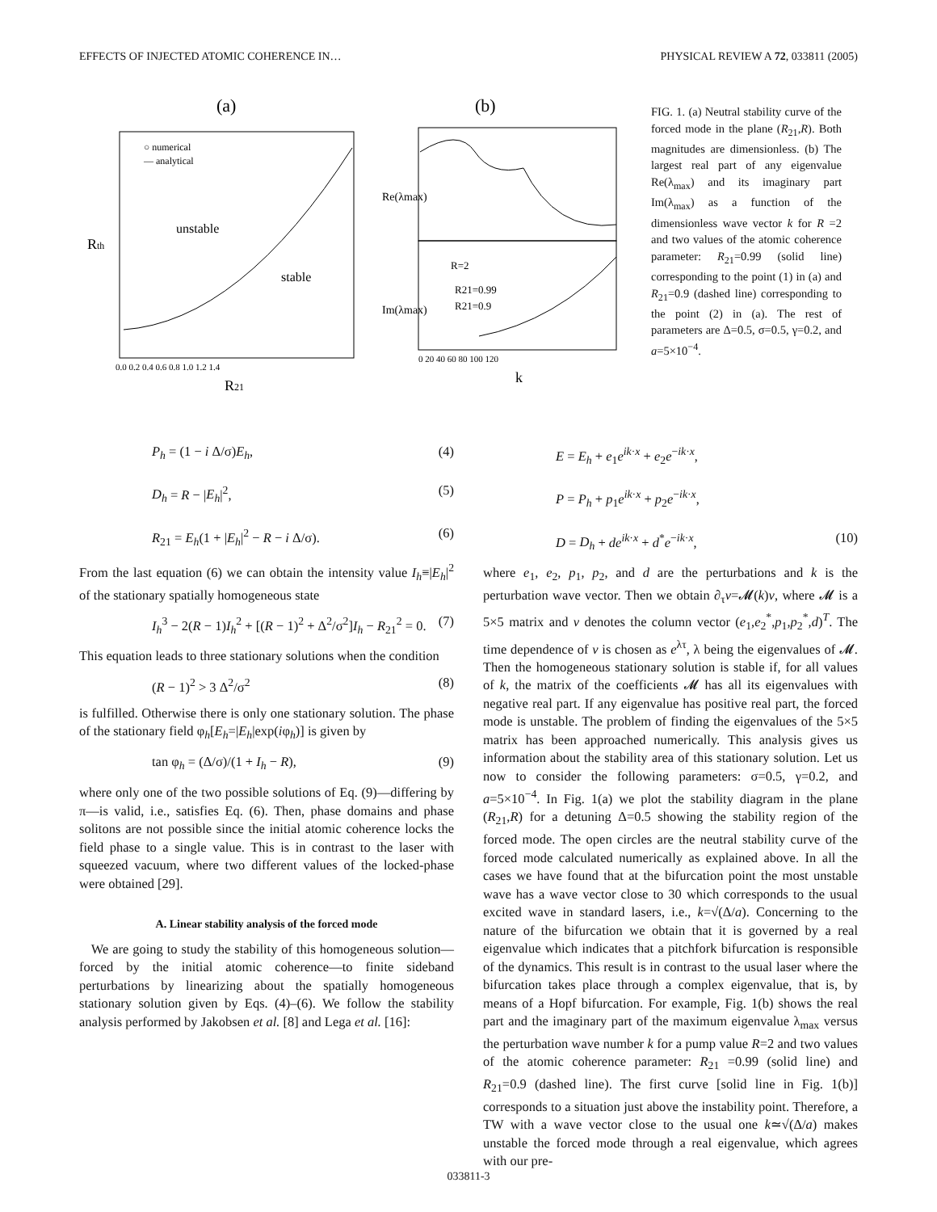EFFECTS OF INJECTED ATOMIC COHERENCE IN… PHYSICAL REVIEW A 72, 033811 (2005)
(a)
unstable
stable
○ numerical
— analytical
Rth
R21
0.0 0.2 0.4 0.6 0.8 1.0 1.2 1.4
(b)
Re(λmax)
Im(λmax)
R=2
R21=0.99
R21=0.9
0 20 40 60 80 100 120
k
FIG. 1. (a) Neutral stability curve of the forced mode in the plane (R<sub>21</sub>,R). Both magnitudes are dimensionless. (b) The largest real part of any eigenvalue Re(λ<sub>max</sub>) and its imaginary part Im(λ<sub>max</sub>) as a function of the dimensionless wave vector k for R =2 and two values of the atomic coherence parameter: R<sub>21</sub>=0.99 (solid line) corresponding to the point (1) in (a) and R<sub>21</sub>=0.9 (dashed line) corresponding to the point (2) in (a). The rest of parameters are Δ=0.5, σ=0.5, γ=0.2, and a=5×10<sup>−4</sup>.
P<sub>h</sub> = (1 − i Δ/σ)E<sub>h</sub>, (4)
D<sub>h</sub> = R − |E<sub>h</sub>|<sup>2</sup>, (5)
R<sub>21</sub> = E<sub>h</sub>(1 + |E<sub>h</sub>|<sup>2</sup> − R − i Δ/σ). (6)
From the last equation (6) we can obtain the intensity value I<sub>h</sub>≡|E<sub>h</sub>|<sup>2</sup> of the stationary spatially homogeneous state
I<sub>h</sub><sup>3</sup> − 2(R − 1)I<sub>h</sub><sup>2</sup> + [(R − 1)<sup>2</sup> + Δ<sup>2</sup>/σ<sup>2</sup>]I<sub>h</sub> − R<sub>21</sub><sup>2</sup> = 0. (7)
This equation leads to three stationary solutions when the condition
(R − 1)<sup>2</sup> > 3 Δ<sup>2</sup>/σ<sup>2</sup> (8)
is fulfilled. Otherwise there is only one stationary solution. The phase of the stationary field φ<sub>h</sub>[E<sub>h</sub>=|E<sub>h</sub>|exp(iφ<sub>h</sub>)] is given by
tan φ<sub>h</sub> = (Δ/σ)/(1 + I<sub>h</sub> − R), (9)
where only one of the two possible solutions of Eq. (9)—differing by π—is valid, i.e., satisfies Eq. (6). Then, phase domains and phase solitons are not possible since the initial atomic coherence locks the field phase to a single value. This is in contrast to the laser with squeezed vacuum, where two different values of the locked-phase were obtained [29].
A. Linear stability analysis of the forced mode
We are going to study the stability of this homogeneous solution—forced by the initial atomic coherence—to finite sideband perturbations by linearizing about the spatially homogeneous stationary solution given by Eqs. (4)–(6). We follow the stability analysis performed by Jakobsen et al. [8] and Lega et al. [16]:
E = E<sub>h</sub> + e<sub>1</sub>e<sup>ik·x</sup> + e<sub>2</sub>e<sup>−ik·x</sup>,
P = P<sub>h</sub> + p<sub>1</sub>e<sup>ik·x</sup> + p<sub>2</sub>e<sup>−ik·x</sup>,
D = D<sub>h</sub> + de<sup>ik·x</sup> + d<sup>*</sup>e<sup>−ik·x</sup>, (10)
where e<sub>1</sub>, e<sub>2</sub>, p<sub>1</sub>, p<sub>2</sub>, and d are the perturbations and k is the perturbation wave vector. Then we obtain ∂<sub>τ</sub>v=𝓜(k)v, where 𝓜 is a 5×5 matrix and v denotes the column vector (e<sub>1</sub>,e<sub>2</sub><sup>*</sup>,p<sub>1</sub>,p<sub>2</sub><sup>*</sup>,d)<sup>T</sup>. The time dependence of v is chosen as e<sup>λτ</sup>, λ being the eigenvalues of 𝓜. Then the homogeneous stationary solution is stable if, for all values of k, the matrix of the coefficients 𝓜 has all its eigenvalues with negative real part. If any eigenvalue has positive real part, the forced mode is unstable. The problem of finding the eigenvalues of the 5×5 matrix has been approached numerically. This analysis gives us information about the stability area of this stationary solution. Let us now to consider the following parameters: σ=0.5, γ=0.2, and a=5×10<sup>−4</sup>. In Fig. 1(a) we plot the stability diagram in the plane (R<sub>21</sub>,R) for a detuning Δ=0.5 showing the stability region of the forced mode. The open circles are the neutral stability curve of the forced mode calculated numerically as explained above. In all the cases we have found that at the bifurcation point the most unstable wave has a wave vector close to 30 which corresponds to the usual excited wave in standard lasers, i.e., k=√(Δ/a). Concerning to the nature of the bifurcation we obtain that it is governed by a real eigenvalue which indicates that a pitchfork bifurcation is responsible of the dynamics. This result is in contrast to the usual laser where the bifurcation takes place through a complex eigenvalue, that is, by means of a Hopf bifurcation. For example, Fig. 1(b) shows the real part and the imaginary part of the maximum eigenvalue λ<sub>max</sub> versus the perturbation wave number k for a pump value R=2 and two values of the atomic coherence parameter: R<sub>21</sub> =0.99 (solid line) and R<sub>21</sub>=0.9 (dashed line). The first curve [solid line in Fig. 1(b)] corresponds to a situation just above the instability point. Therefore, a TW with a wave vector close to the usual one k≃√(Δ/a) makes unstable the forced mode through a real eigenvalue, which agrees with our pre-
033811-3